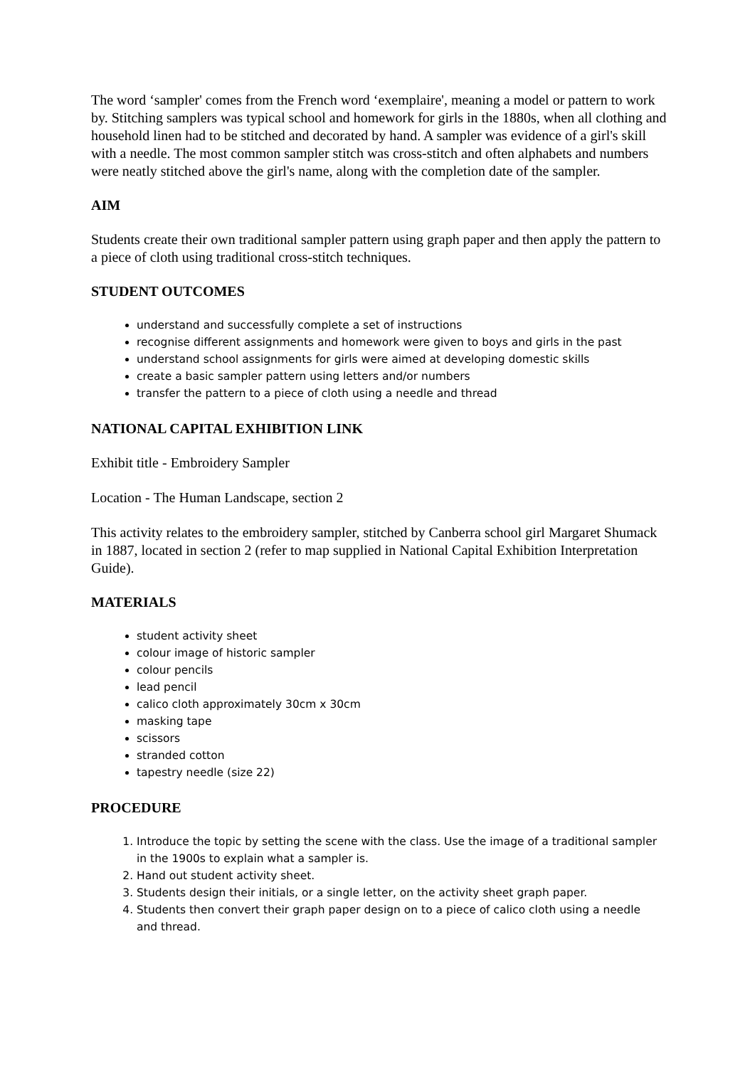The word ‘sampler' comes from the French word ‘exemplaire', meaning a model or pattern to work by. Stitching samplers was typical school and homework for girls in the 1880s, when all clothing and household linen had to be stitched and decorated by hand. A sampler was evidence of a girl's skill with a needle. The most common sampler stitch was cross-stitch and often alphabets and numbers were neatly stitched above the girl's name, along with the completion date of the sampler.
AIM
Students create their own traditional sampler pattern using graph paper and then apply the pattern to a piece of cloth using traditional cross-stitch techniques.
STUDENT OUTCOMES
understand and successfully complete a set of instructions
recognise different assignments and homework were given to boys and girls in the past
understand school assignments for girls were aimed at developing domestic skills
create a basic sampler pattern using letters and/or numbers
transfer the pattern to a piece of cloth using a needle and thread
NATIONAL CAPITAL EXHIBITION LINK
Exhibit title - Embroidery Sampler
Location - The Human Landscape, section 2
This activity relates to the embroidery sampler, stitched by Canberra school girl Margaret Shumack in 1887, located in section 2 (refer to map supplied in National Capital Exhibition Interpretation Guide).
MATERIALS
student activity sheet
colour image of historic sampler
colour pencils
lead pencil
calico cloth approximately 30cm x 30cm
masking tape
scissors
stranded cotton
tapestry needle (size 22)
PROCEDURE
1. Introduce the topic by setting the scene with the class. Use the image of a traditional sampler in the 1900s to explain what a sampler is.
2. Hand out student activity sheet.
3. Students design their initials, or a single letter, on the activity sheet graph paper.
4. Students then convert their graph paper design on to a piece of calico cloth using a needle and thread.